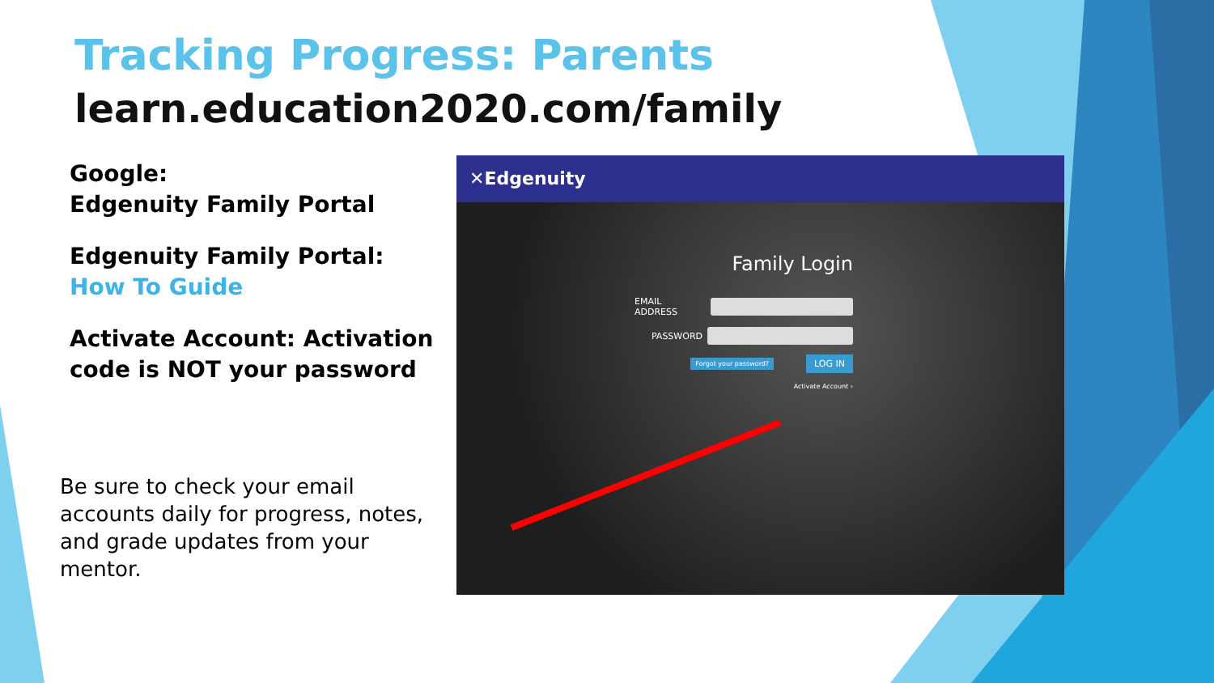Tracking Progress: Parents
learn.education2020.com/family
Google:
Edgenuity Family Portal
Edgenuity Family Portal:
How To Guide
Activate Account: Activation code is NOT your password
Be sure to check your email accounts daily for progress, notes, and grade updates from your mentor.
✕Edgenuity
Family Login
EMAIL ADDRESS
PASSWORD
Forgot your password? LOG IN
Activate Account ›